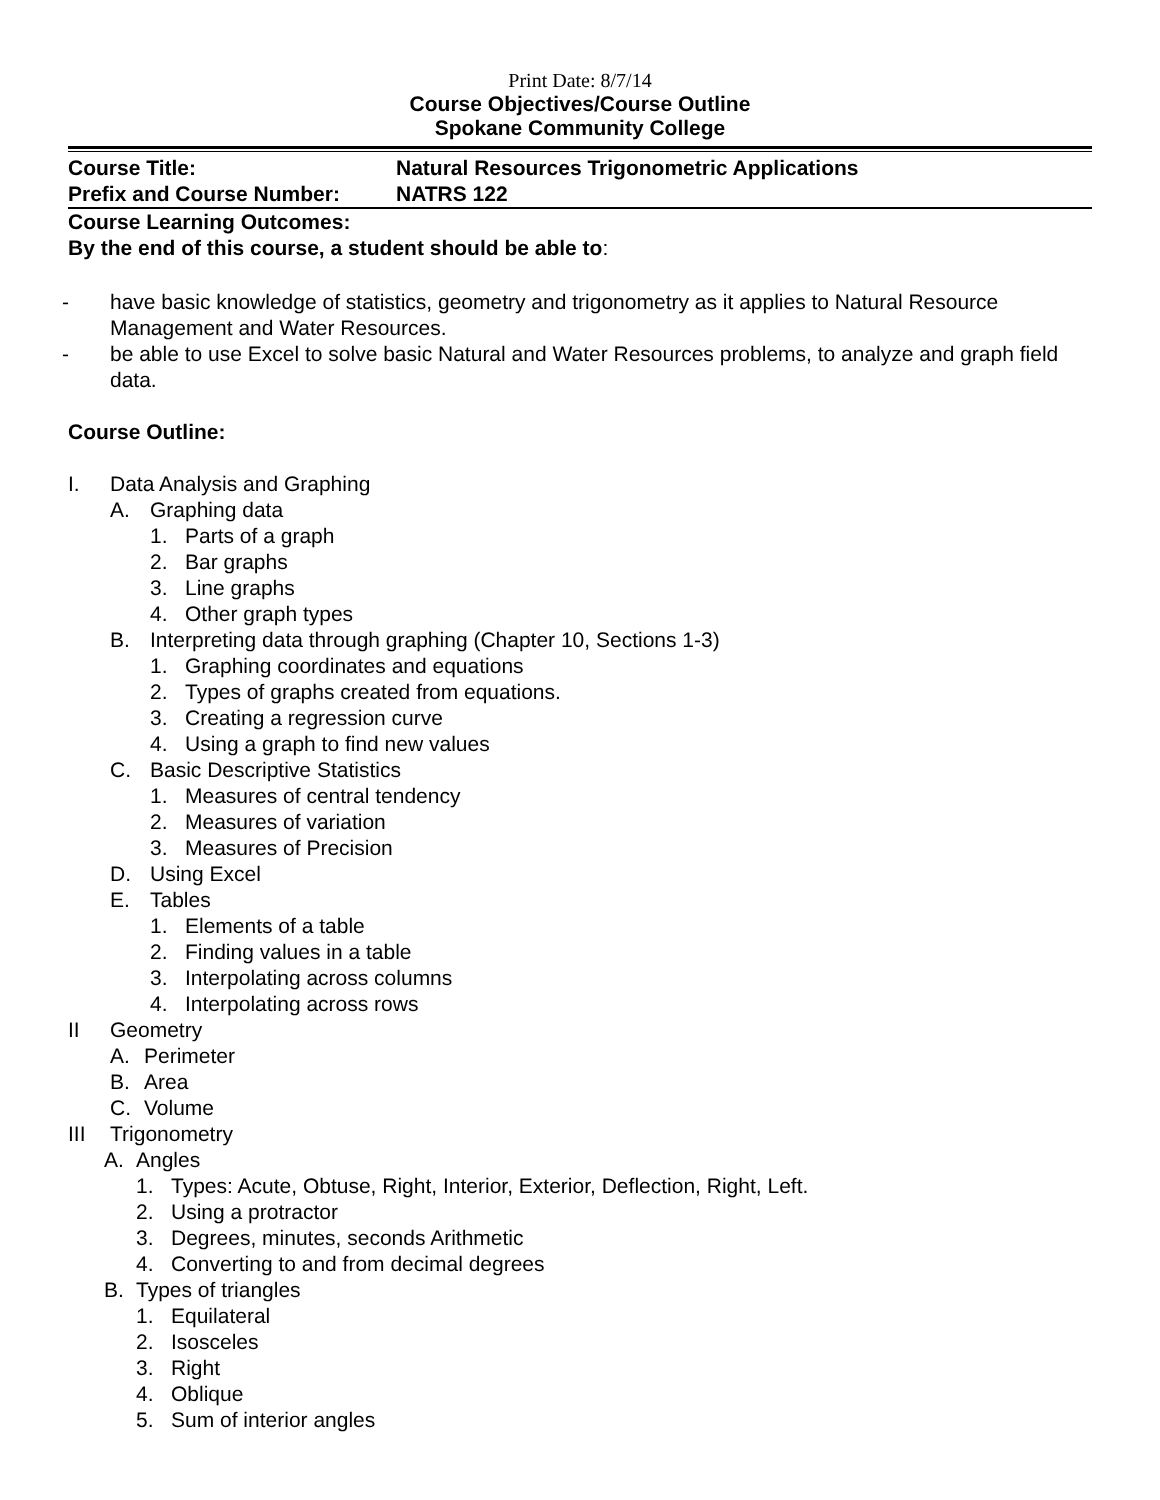Print Date: 8/7/14
Course Objectives/Course Outline
Spokane Community College
Course Title: Natural Resources Trigonometric Applications
Prefix and Course Number: NATRS 122
Course Learning Outcomes:
By the end of this course, a student should be able to:
- have basic knowledge of statistics, geometry and trigonometry as it applies to Natural Resource Management and Water Resources.
- be able to use Excel to solve basic Natural and Water Resources problems, to analyze and graph field data.
Course Outline:
I. Data Analysis and Graphing
A. Graphing data
1. Parts of a graph
2. Bar graphs
3. Line graphs
4. Other graph types
B. Interpreting data through graphing (Chapter 10, Sections 1-3)
1. Graphing coordinates and equations
2. Types of graphs created from equations.
3. Creating a regression curve
4. Using a graph to find new values
C. Basic Descriptive Statistics
1. Measures of central tendency
2. Measures of variation
3. Measures of Precision
D. Using Excel
E. Tables
1. Elements of a table
2. Finding values in a table
3. Interpolating across columns
4. Interpolating across rows
II Geometry
A. Perimeter
B. Area
C. Volume
III Trigonometry
A. Angles
1. Types: Acute, Obtuse, Right, Interior, Exterior, Deflection, Right, Left.
2. Using a protractor
3. Degrees, minutes, seconds Arithmetic
4. Converting to and from decimal degrees
B. Types of triangles
1. Equilateral
2. Isosceles
3. Right
4. Oblique
5. Sum of interior angles